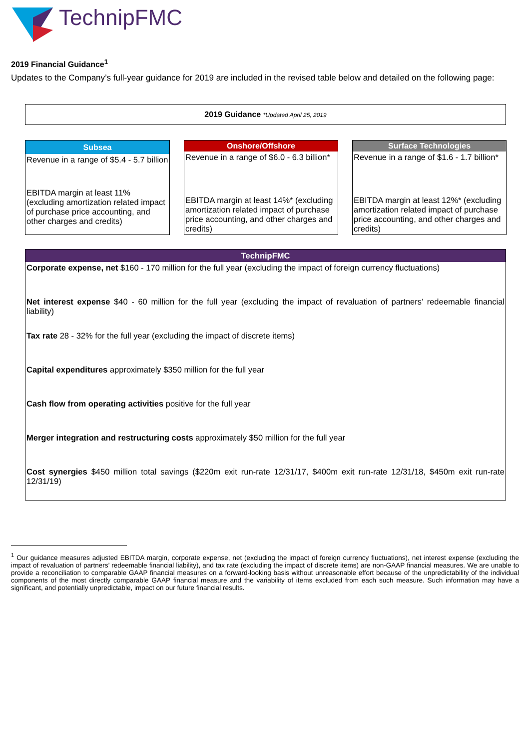TechnipFMC
2019 Financial Guidance<sup>1</sup>
Updates to the Company’s full-year guidance for 2019 are included in the revised table below and detailed on the following page:
| 2019 Guidance *Updated April 25, 2019 |
| Subsea |
| --- |
| Revenue in a range of $5.4 - 5.7 billion |
| EBITDA margin at least 11% (excluding amortization related impact of purchase price accounting, and other charges and credits) |
| Onshore/Offshore |
| --- |
| Revenue in a range of $6.0 - 6.3 billion* |
| EBITDA margin at least 14%* (excluding amortization related impact of purchase price accounting, and other charges and credits) |
| Surface Technologies |
| --- |
| Revenue in a range of $1.6 - 1.7 billion* |
| EBITDA margin at least 12%* (excluding amortization related impact of purchase price accounting, and other charges and credits) |
| TechnipFMC |
| --- |
| Corporate expense, net $160 - 170 million for the full year (excluding the impact of foreign currency fluctuations) |
| Net interest expense $40 - 60 million for the full year (excluding the impact of revaluation of partners’ redeemable financial liability) |
| Tax rate 28 - 32% for the full year (excluding the impact of discrete items) |
| Capital expenditures approximately $350 million for the full year |
| Cash flow from operating activities positive for the full year |
| Merger integration and restructuring costs approximately $50 million for the full year |
| Cost synergies $450 million total savings ($220m exit run-rate 12/31/17, $400m exit run-rate 12/31/18, $450m exit run-rate 12/31/19) |
<sup>1</sup> Our guidance measures adjusted EBITDA margin, corporate expense, net (excluding the impact of foreign currency fluctuations), net interest expense (excluding the impact of revaluation of partners’ redeemable financial liability), and tax rate (excluding the impact of discrete items) are non-GAAP financial measures. We are unable to provide a reconciliation to comparable GAAP financial measures on a forward-looking basis without unreasonable effort because of the unpredictability of the individual components of the most directly comparable GAAP financial measure and the variability of items excluded from each such measure. Such information may have a significant, and potentially unpredictable, impact on our future financial results.